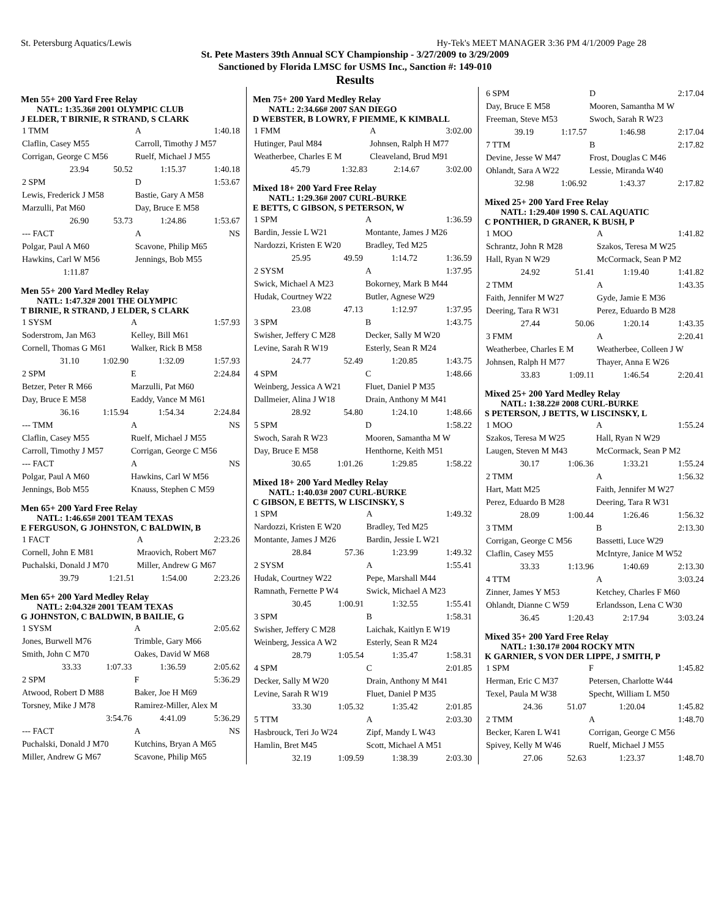St. Petersburg Aquatics/Lewis Hy-Tek's MEET MANAGER 3:36 PM 4/1/2009 Page 28
St. Pete Masters 39th Annual SCY Championship - 3/27/2009 to 3/29/2009
Sanctioned by Florida LMSC for USMS Inc., Sanction #: 149-010
Results
Men 55+ 200 Yard Free Relay
NATL: 1:35.36# 2001 OLYMPIC CLUB
J ELDER, T BIRNIE, R STRAND, S CLARK
| 1 TMM | | A | 1:40.18 |
| Claflin, Casey M55 | | Carroll, Timothy J M57 | |
| Corrigan, George C M56 | | Ruelf, Michael J M55 | |
| 23.94 | 50.52 | 1:15.37 | 1:40.18 |
| 2 SPM | | D | 1:53.67 |
| Lewis, Frederick J M58 | | Bastie, Gary A M58 | |
| Marzulli, Pat M60 | | Day, Bruce E M58 | |
| 26.90 | 53.73 | 1:24.86 | 1:53.67 |
| --- FACT | | A | NS |
| Polgar, Paul A M60 | | Scavone, Philip M65 | |
| Hawkins, Carl W M56 | | Jennings, Bob M55 | |
| 1:11.87 | | | |
Men 55+ 200 Yard Medley Relay
NATL: 1:47.32# 2001 THE OLYMPIC
T BIRNIE, R STRAND, J ELDER, S CLARK
| 1 SYSM | | A | 1:57.93 |
| Soderstrom, Jan M63 | | Kelley, Bill M61 | |
| Cornell, Thomas G M61 | | Walker, Rick B M58 | |
| 31.10 | 1:02.90 | 1:32.09 | 1:57.93 |
| 2 SPM | | E | 2:24.84 |
| Betzer, Peter R M66 | | Marzulli, Pat M60 | |
| Day, Bruce E M58 | | Eaddy, Vance M M61 | |
| 36.16 | 1:15.94 | 1:54.34 | 2:24.84 |
| --- TMM | | A | NS |
| Claflin, Casey M55 | | Ruelf, Michael J M55 | |
| Carroll, Timothy J M57 | | Corrigan, George C M56 | |
| --- FACT | | A | NS |
| Polgar, Paul A M60 | | Hawkins, Carl W M56 | |
| Jennings, Bob M55 | | Knauss, Stephen C M59 | |
Men 65+ 200 Yard Free Relay
NATL: 1:46.65# 2001 TEAM TEXAS
E FERGUSON, G JOHNSTON, C BALDWIN, B
| 1 FACT | | A | 2:23.26 |
| Cornell, John E M81 | | Mraovich, Robert M67 | |
| Puchalski, Donald J M70 | | Miller, Andrew G M67 | |
| 39.79 | 1:21.51 | 1:54.00 | 2:23.26 |
Men 65+ 200 Yard Medley Relay
NATL: 2:04.32# 2001 TEAM TEXAS
G JOHNSTON, C BALDWIN, B BAILIE, G
| 1 SYSM | | A | 2:05.62 |
| Jones, Burwell M76 | | Trimble, Gary M66 | |
| Smith, John C M70 | | Oakes, David W M68 | |
| 33.33 | 1:07.33 | 1:36.59 | 2:05.62 |
| 2 SPM | | F | 5:36.29 |
| Atwood, Robert D M88 | | Baker, Joe H M69 | |
| Torsney, Mike J M78 | | Ramirez-Miller, Alex M | |
| | 3:54.76 | 4:41.09 | 5:36.29 |
| --- FACT | | A | NS |
| Puchalski, Donald J M70 | | Kutchins, Bryan A M65 | |
| Miller, Andrew G M67 | | Scavone, Philip M65 | |
Men 75+ 200 Yard Medley Relay
NATL: 2:34.66# 2007 SAN DIEGO
D WEBSTER, B LOWRY, F PIEMME, K KIMBALL
| 1 FMM | | A | 3:02.00 |
| Hutinger, Paul M84 | | Johnsen, Ralph H M77 | |
| Weatherbee, Charles E M | | Cleaveland, Brud M91 | |
| 45.79 | 1:32.83 | 2:14.67 | 3:02.00 |
Mixed 18+ 200 Yard Free Relay
NATL: 1:29.36# 2007 CURL-BURKE
E BETTS, C GIBSON, S PETERSON, W
| 1 SPM | | A | 1:36.59 |
| Bardin, Jessie L W21 | | Montante, James J M26 | |
| Nardozzi, Kristen E W20 | | Bradley, Ted M25 | |
| 25.95 | 49.59 | 1:14.72 | 1:36.59 |
| 2 SYSM | | A | 1:37.95 |
| Swick, Michael A M23 | | Bokorney, Mark B M44 | |
| Hudak, Courtney W22 | | Butler, Agnese W29 | |
| 23.08 | 47.13 | 1:12.97 | 1:37.95 |
| 3 SPM | | B | 1:43.75 |
| Swisher, Jeffery C M28 | | Decker, Sally M W20 | |
| Levine, Sarah R W19 | | Esterly, Sean R M24 | |
| 24.77 | 52.49 | 1:20.85 | 1:43.75 |
| 4 SPM | | C | 1:48.66 |
| Weinberg, Jessica A W21 | | Fluet, Daniel P M35 | |
| Dallmeier, Alina J W18 | | Drain, Anthony M M41 | |
| 28.92 | 54.80 | 1:24.10 | 1:48.66 |
| 5 SPM | | D | 1:58.22 |
| Swoch, Sarah R W23 | | Mooren, Samantha M W | |
| Day, Bruce E M58 | | Henthorne, Keith M51 | |
| 30.65 | 1:01.26 | 1:29.85 | 1:58.22 |
Mixed 18+ 200 Yard Medley Relay
NATL: 1:40.03# 2007 CURL-BURKE
C GIBSON, E BETTS, W LISCINSKY, S
| 1 SPM | | A | 1:49.32 |
| Nardozzi, Kristen E W20 | | Bradley, Ted M25 | |
| Montante, James J M26 | | Bardin, Jessie L W21 | |
| 28.84 | 57.36 | 1:23.99 | 1:49.32 |
| 2 SYSM | | A | 1:55.41 |
| Hudak, Courtney W22 | | Pepe, Marshall M44 | |
| Ramnath, Fernette P W4 | | Swick, Michael A M23 | |
| 30.45 | 1:00.91 | 1:32.55 | 1:55.41 |
| 3 SPM | | B | 1:58.31 |
| Swisher, Jeffery C M28 | | Laichak, Kaitlyn E W19 | |
| Weinberg, Jessica A W2 | | Esterly, Sean R M24 | |
| 28.79 | 1:05.54 | 1:35.47 | 1:58.31 |
| 4 SPM | | C | 2:01.85 |
| Decker, Sally M W20 | | Drain, Anthony M M41 | |
| Levine, Sarah R W19 | | Fluet, Daniel P M35 | |
| 33.30 | 1:05.32 | 1:35.42 | 2:01.85 |
| 5 TTM | | A | 2:03.30 |
| Hasbrouck, Teri Jo W24 | | Zipf, Mandy L W43 | |
| Hamlin, Bret M45 | | Scott, Michael A M51 | |
| 32.19 | 1:09.59 | 1:38.39 | 2:03.30 |
| 6 SPM | | D | 2:17.04 |
| Day, Bruce E M58 | | Mooren, Samantha M W | |
| Freeman, Steve M53 | | Swoch, Sarah R W23 | |
| 39.19 | 1:17.57 | 1:46.98 | 2:17.04 |
| 7 TTM | | B | 2:17.82 |
| Devine, Jesse W M47 | | Frost, Douglas C M46 | |
| Ohlandt, Sara A W22 | | Lessie, Miranda W40 | |
| 32.98 | 1:06.92 | 1:43.37 | 2:17.82 |
Mixed 25+ 200 Yard Free Relay
NATL: 1:29.40# 1990 S. CAL AQUATIC
C PONTHIER, D GRANER, K BUSH, P
| 1 MOO | | A | 1:41.82 |
| Schrantz, John R M28 | | Szakos, Teresa M W25 | |
| Hall, Ryan N W29 | | McCormack, Sean P M2 | |
| 24.92 | 51.41 | 1:19.40 | 1:41.82 |
| 2 TMM | | A | 1:43.35 |
| Faith, Jennifer M W27 | | Gyde, Jamie E M36 | |
| Deering, Tara R W31 | | Perez, Eduardo B M28 | |
| 27.44 | 50.06 | 1:20.14 | 1:43.35 |
| 3 FMM | | A | 2:20.41 |
| Weatherbee, Charles E M | | Weatherbee, Colleen J W | |
| Johnsen, Ralph H M77 | | Thayer, Anna E W26 | |
| 33.83 | 1:09.11 | 1:46.54 | 2:20.41 |
Mixed 25+ 200 Yard Medley Relay
NATL: 1:38.22# 2008 CURL-BURKE
S PETERSON, J BETTS, W LISCINSKY, L
| 1 MOO | | A | 1:55.24 |
| Szakos, Teresa M W25 | | Hall, Ryan N W29 | |
| Laugen, Steven M M43 | | McCormack, Sean P M2 | |
| 30.17 | 1:06.36 | 1:33.21 | 1:55.24 |
| 2 TMM | | A | 1:56.32 |
| Hart, Matt M25 | | Faith, Jennifer M W27 | |
| Perez, Eduardo B M28 | | Deering, Tara R W31 | |
| 28.09 | 1:00.44 | 1:26.46 | 1:56.32 |
| 3 TMM | | B | 2:13.30 |
| Corrigan, George C M56 | | Bassetti, Luce W29 | |
| Claflin, Casey M55 | | McIntyre, Janice M W52 | |
| 33.33 | 1:13.96 | 1:40.69 | 2:13.30 |
| 4 TTM | | A | 3:03.24 |
| Zinner, James Y M53 | | Ketchey, Charles F M60 | |
| Ohlandt, Dianne C W59 | | Erlandsson, Lena C W30 | |
| 36.45 | 1:20.43 | 2:17.94 | 3:03.24 |
Mixed 35+ 200 Yard Free Relay
NATL: 1:30.17# 2004 ROCKY MTN
K GARNIER, S VON DER LIPPE, J SMITH, P
| 1 SPM | | F | 1:45.82 |
| Herman, Eric C M37 | | Petersen, Charlotte W44 | |
| Texel, Paula M W38 | | Specht, William L M50 | |
| 24.36 | 51.07 | 1:20.04 | 1:45.82 |
| 2 TMM | | A | 1:48.70 |
| Becker, Karen L W41 | | Corrigan, George C M56 | |
| Spivey, Kelly M W46 | | Ruelf, Michael J M55 | |
| 27.06 | 52.63 | 1:23.37 | 1:48.70 |